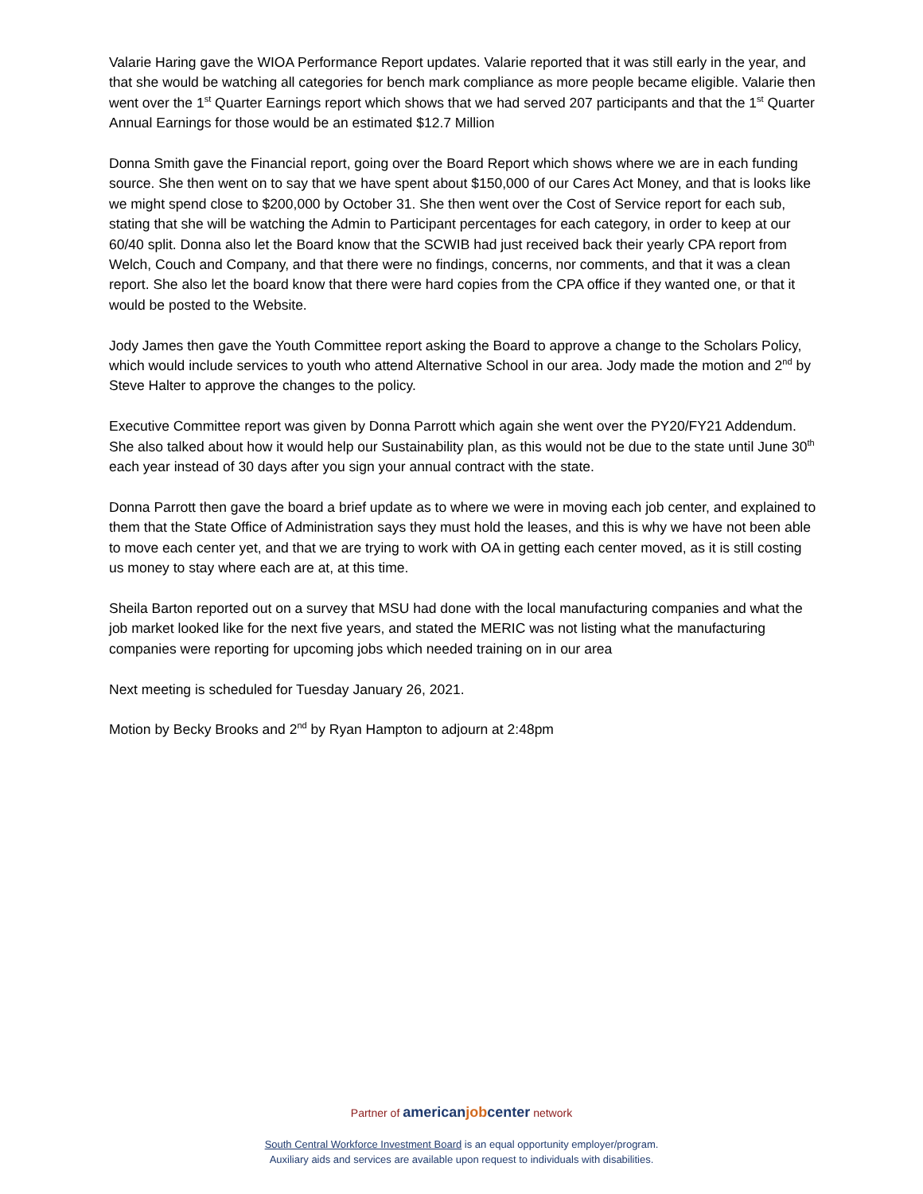Valarie Haring gave the WIOA Performance Report updates. Valarie reported that it was still early in the year, and that she would be watching all categories for bench mark compliance as more people became eligible. Valarie then went over the 1<sup>st</sup> Quarter Earnings report which shows that we had served 207 participants and that the 1<sup>st</sup> Quarter Annual Earnings for those would be an estimated $12.7 Million
Donna Smith gave the Financial report, going over the Board Report which shows where we are in each funding source. She then went on to say that we have spent about $150,000 of our Cares Act Money, and that is looks like we might spend close to $200,000 by October 31. She then went over the Cost of Service report for each sub, stating that she will be watching the Admin to Participant percentages for each category, in order to keep at our 60/40 split. Donna also let the Board know that the SCWIB had just received back their yearly CPA report from Welch, Couch and Company, and that there were no findings, concerns, nor comments, and that it was a clean report. She also let the board know that there were hard copies from the CPA office if they wanted one, or that it would be posted to the Website.
Jody James then gave the Youth Committee report asking the Board to approve a change to the Scholars Policy, which would include services to youth who attend Alternative School in our area. Jody made the motion and 2<sup>nd</sup> by Steve Halter to approve the changes to the policy.
Executive Committee report was given by Donna Parrott which again she went over the PY20/FY21 Addendum. She also talked about how it would help our Sustainability plan, as this would not be due to the state until June 30<sup>th</sup> each year instead of 30 days after you sign your annual contract with the state.
Donna Parrott then gave the board a brief update as to where we were in moving each job center, and explained to them that the State Office of Administration says they must hold the leases, and this is why we have not been able to move each center yet, and that we are trying to work with OA in getting each center moved, as it is still costing us money to stay where each are at, at this time.
Sheila Barton reported out on a survey that MSU had done with the local manufacturing companies and what the job market looked like for the next five years, and stated the MERIC was not listing what the manufacturing companies were reporting for upcoming jobs which needed training on in our area
Next meeting is scheduled for Tuesday January 26, 2021.
Motion by Becky Brooks and 2<sup>nd</sup> by Ryan Hampton to adjourn at 2:48pm
Partner of americanjobcenter network
South Central Workforce Investment Board is an equal opportunity employer/program.
Auxiliary aids and services are available upon request to individuals with disabilities.